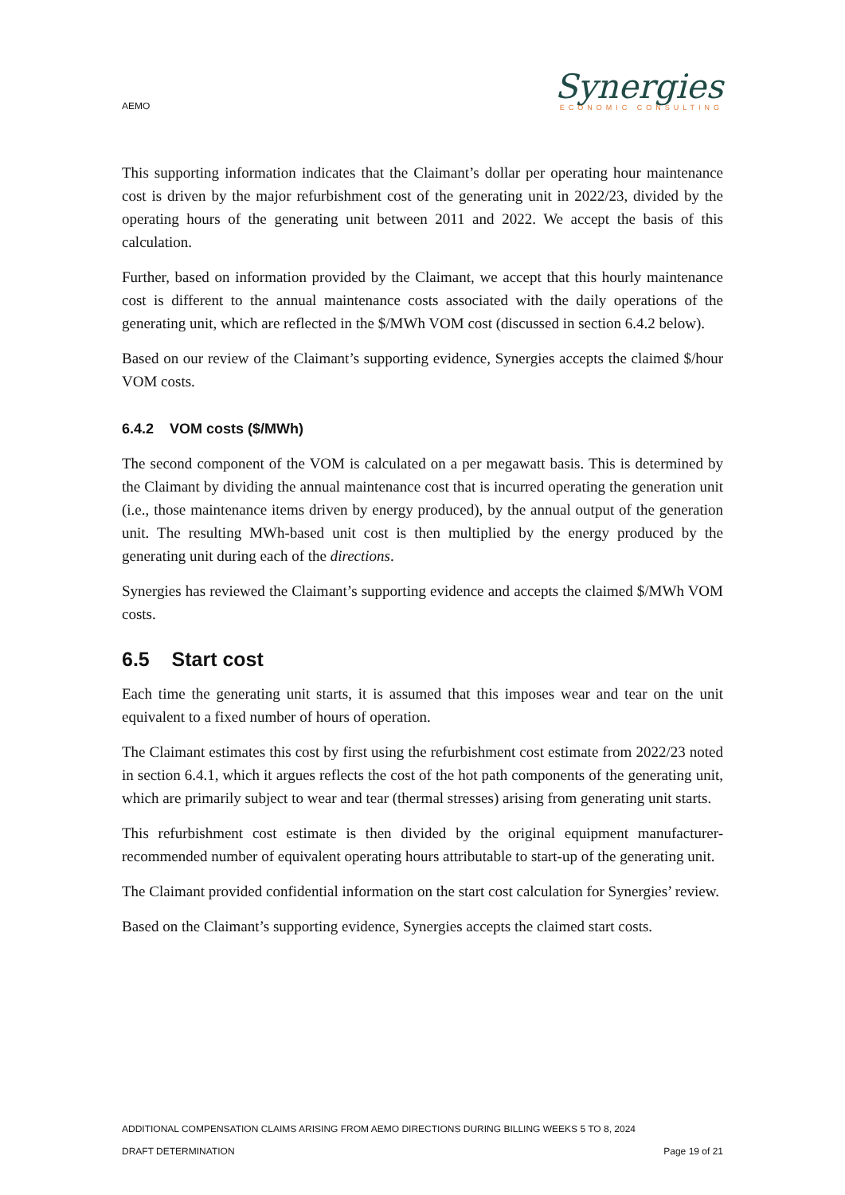AEMO
Synergies
ECONOMIC CONSULTING
This supporting information indicates that the Claimant’s dollar per operating hour maintenance cost is driven by the major refurbishment cost of the generating unit in 2022/23, divided by the operating hours of the generating unit between 2011 and 2022. We accept the basis of this calculation.
Further, based on information provided by the Claimant, we accept that this hourly maintenance cost is different to the annual maintenance costs associated with the daily operations of the generating unit, which are reflected in the $/MWh VOM cost (discussed in section 6.4.2 below).
Based on our review of the Claimant’s supporting evidence, Synergies accepts the claimed $/hour VOM costs.
6.4.2 VOM costs ($/MWh)
The second component of the VOM is calculated on a per megawatt basis. This is determined by the Claimant by dividing the annual maintenance cost that is incurred operating the generation unit (i.e., those maintenance items driven by energy produced), by the annual output of the generation unit. The resulting MWh-based unit cost is then multiplied by the energy produced by the generating unit during each of the directions.
Synergies has reviewed the Claimant’s supporting evidence and accepts the claimed $/MWh VOM costs.
6.5 Start cost
Each time the generating unit starts, it is assumed that this imposes wear and tear on the unit equivalent to a fixed number of hours of operation.
The Claimant estimates this cost by first using the refurbishment cost estimate from 2022/23 noted in section 6.4.1, which it argues reflects the cost of the hot path components of the generating unit, which are primarily subject to wear and tear (thermal stresses) arising from generating unit starts.
This refurbishment cost estimate is then divided by the original equipment manufacturer-recommended number of equivalent operating hours attributable to start-up of the generating unit.
The Claimant provided confidential information on the start cost calculation for Synergies’ review.
Based on the Claimant’s supporting evidence, Synergies accepts the claimed start costs.
ADDITIONAL COMPENSATION CLAIMS ARISING FROM AEMO DIRECTIONS DURING BILLING WEEKS 5 TO 8, 2024
DRAFT DETERMINATION Page 19 of 21